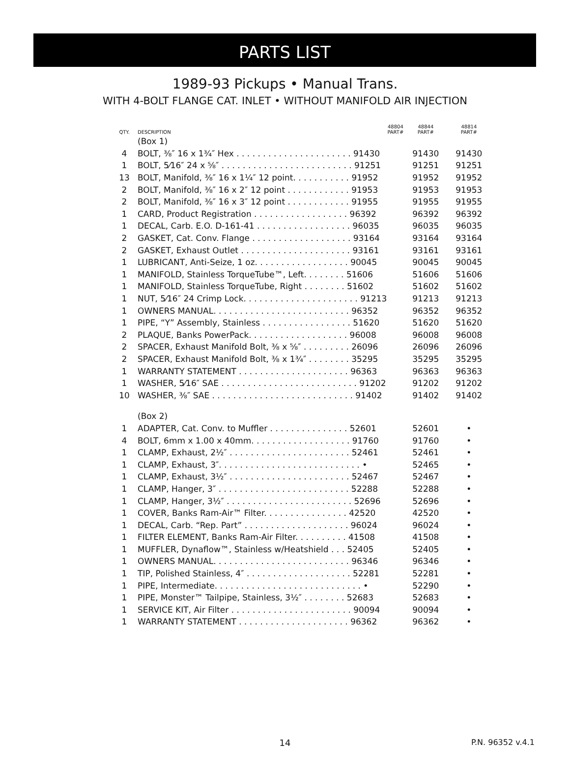PARTS LIST
1989-93 Pickups • Manual Trans.
WITH 4-BOLT FLANGE CAT. INLET • WITHOUT MANIFOLD AIR INJECTION
| QTY. | DESCRIPTION | 48804 PART# | 48844 PART# | 48814 PART# |
| --- | --- | --- | --- | --- |
| | (Box 1) | | | |
| 4 | BOLT, ⅜″ 16 x 1¾″ Hex . . . . . . . . . . . . . . . . . . . . . . 91430 | | 91430 | 91430 |
| 1 | BOLT, 5⁄16″ 24 x ⅝″ . . . . . . . . . . . . . . . . . . . . . . . . . 91251 | | 91251 | 91251 |
| 13 | BOLT, Manifold, ⅜″ 16 x 1¼″ 12 point. . . . . . . . . . . 91952 | | 91952 | 91952 |
| 2 | BOLT, Manifold, ⅜″ 16 x 2″ 12 point . . . . . . . . . . . . 91953 | | 91953 | 91953 |
| 2 | BOLT, Manifold, ⅜″ 16 x 3″ 12 point . . . . . . . . . . . . 91955 | | 91955 | 91955 |
| 1 | CARD, Product Registration . . . . . . . . . . . . . . . . . . 96392 | | 96392 | 96392 |
| 1 | DECAL, Carb. E.O. D-161-41 . . . . . . . . . . . . . . . . . . 96035 | | 96035 | 96035 |
| 2 | GASKET, Cat. Conv. Flange . . . . . . . . . . . . . . . . . . . 93164 | | 93164 | 93164 |
| 2 | GASKET, Exhaust Outlet . . . . . . . . . . . . . . . . . . . . . 93161 | | 93161 | 93161 |
| 1 | LUBRICANT, Anti-Seize, 1 oz. . . . . . . . . . . . . . . . . . 90045 | | 90045 | 90045 |
| 1 | MANIFOLD, Stainless TorqueTube™, Left. . . . . . . . 51606 | | 51606 | 51606 |
| 1 | MANIFOLD, Stainless TorqueTube, Right . . . . . . . . 51602 | | 51602 | 51602 |
| 1 | NUT, 5⁄16″ 24 Crimp Lock. . . . . . . . . . . . . . . . . . . . . . 91213 | | 91213 | 91213 |
| 1 | OWNERS MANUAL. . . . . . . . . . . . . . . . . . . . . . . . . . 96352 | | 96352 | 96352 |
| 1 | PIPE, “Y” Assembly, Stainless . . . . . . . . . . . . . . . . . 51620 | | 51620 | 51620 |
| 2 | PLAQUE, Banks PowerPack. . . . . . . . . . . . . . . . . . . 96008 | | 96008 | 96008 |
| 2 | SPACER, Exhaust Manifold Bolt, ⅜ x ⅝″ . . . . . . . . . 26096 | | 26096 | 26096 |
| 2 | SPACER, Exhaust Manifold Bolt, ⅜ x 1¾″ . . . . . . . . 35295 | | 35295 | 35295 |
| 1 | WARRANTY STATEMENT . . . . . . . . . . . . . . . . . . . . . 96363 | | 96363 | 96363 |
| 1 | WASHER, 5⁄16″ SAE . . . . . . . . . . . . . . . . . . . . . . . . . . 91202 | | 91202 | 91202 |
| 10 | WASHER, ⅜″ SAE . . . . . . . . . . . . . . . . . . . . . . . . . . . 91402 | | 91402 | 91402 |
| | (Box 2) | | | |
| 1 | ADAPTER, Cat. Conv. to Muffler . . . . . . . . . . . . . . . 52601 | | 52601 | • |
| 4 | BOLT, 6mm x 1.00 x 40mm. . . . . . . . . . . . . . . . . . . 91760 | | 91760 | • |
| 1 | CLAMP, Exhaust, 2½″ . . . . . . . . . . . . . . . . . . . . . . . 52461 | | 52461 | • |
| 1 | CLAMP, Exhaust, 3″. . . . . . . . . . . . . . . . . . . . . . . . . . . • | | 52465 | • |
| 1 | CLAMP, Exhaust, 3½″ . . . . . . . . . . . . . . . . . . . . . . . 52467 | | 52467 | • |
| 1 | CLAMP, Hanger, 3″ . . . . . . . . . . . . . . . . . . . . . . . . . 52288 | | 52288 | • |
| 1 | CLAMP, Hanger, 3½″ . . . . . . . . . . . . . . . . . . . . . . . . 52696 | | 52696 | • |
| 1 | COVER, Banks Ram-Air™ Filter. . . . . . . . . . . . . . . . 42520 | | 42520 | • |
| 1 | DECAL, Carb. “Rep. Part” . . . . . . . . . . . . . . . . . . . . 96024 | | 96024 | • |
| 1 | FILTER ELEMENT, Banks Ram-Air Filter. . . . . . . . . . 41508 | | 41508 | • |
| 1 | MUFFLER, Dynaflow™, Stainless w/Heatshield . . . 52405 | | 52405 | • |
| 1 | OWNERS MANUAL. . . . . . . . . . . . . . . . . . . . . . . . . . 96346 | | 96346 | • |
| 1 | TIP, Polished Stainless, 4″ . . . . . . . . . . . . . . . . . . . . 52281 | | 52281 | • |
| 1 | PIPE, Intermediate. . . . . . . . . . . . . . . . . . . . . . . . . . . . • | | 52290 | • |
| 1 | PIPE, Monster™ Tailpipe, Stainless, 3½″ . . . . . . . . 52683 | | 52683 | • |
| 1 | SERVICE KIT, Air Filter . . . . . . . . . . . . . . . . . . . . . . . 90094 | | 90094 | • |
| 1 | WARRANTY STATEMENT . . . . . . . . . . . . . . . . . . . . . 96362 | | 96362 | • |
14
P.N. 96352 v.4.1